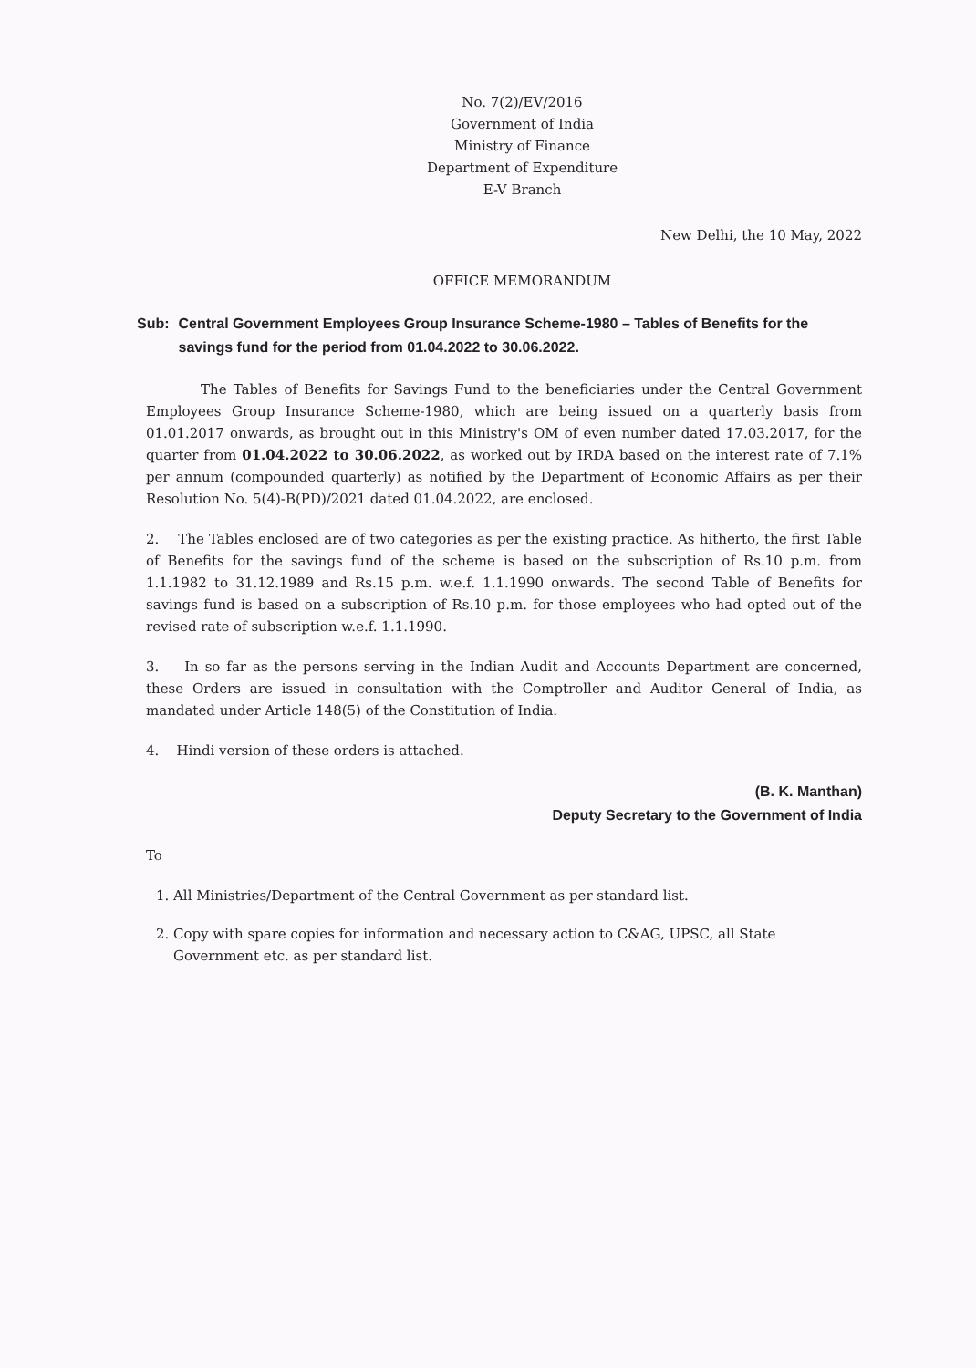No. 7(2)/EV/2016
Government of India
Ministry of Finance
Department of Expenditure
E-V Branch
New Delhi, the 10 May, 2022
OFFICE MEMORANDUM
Sub: Central Government Employees Group Insurance Scheme-1980 – Tables of Benefits for the savings fund for the period from 01.04.2022 to 30.06.2022.
The Tables of Benefits for Savings Fund to the beneficiaries under the Central Government Employees Group Insurance Scheme-1980, which are being issued on a quarterly basis from 01.01.2017 onwards, as brought out in this Ministry's OM of even number dated 17.03.2017, for the quarter from 01.04.2022 to 30.06.2022, as worked out by IRDA based on the interest rate of 7.1% per annum (compounded quarterly) as notified by the Department of Economic Affairs as per their Resolution No. 5(4)-B(PD)/2021 dated 01.04.2022, are enclosed.
2. The Tables enclosed are of two categories as per the existing practice. As hitherto, the first Table of Benefits for the savings fund of the scheme is based on the subscription of Rs.10 p.m. from 1.1.1982 to 31.12.1989 and Rs.15 p.m. w.e.f. 1.1.1990 onwards. The second Table of Benefits for savings fund is based on a subscription of Rs.10 p.m. for those employees who had opted out of the revised rate of subscription w.e.f. 1.1.1990.
3. In so far as the persons serving in the Indian Audit and Accounts Department are concerned, these Orders are issued in consultation with the Comptroller and Auditor General of India, as mandated under Article 148(5) of the Constitution of India.
4. Hindi version of these orders is attached.
(B. K. Manthan)
Deputy Secretary to the Government of India
To
1. All Ministries/Department of the Central Government as per standard list.
2. Copy with spare copies for information and necessary action to C&AG, UPSC, all State Government etc. as per standard list.